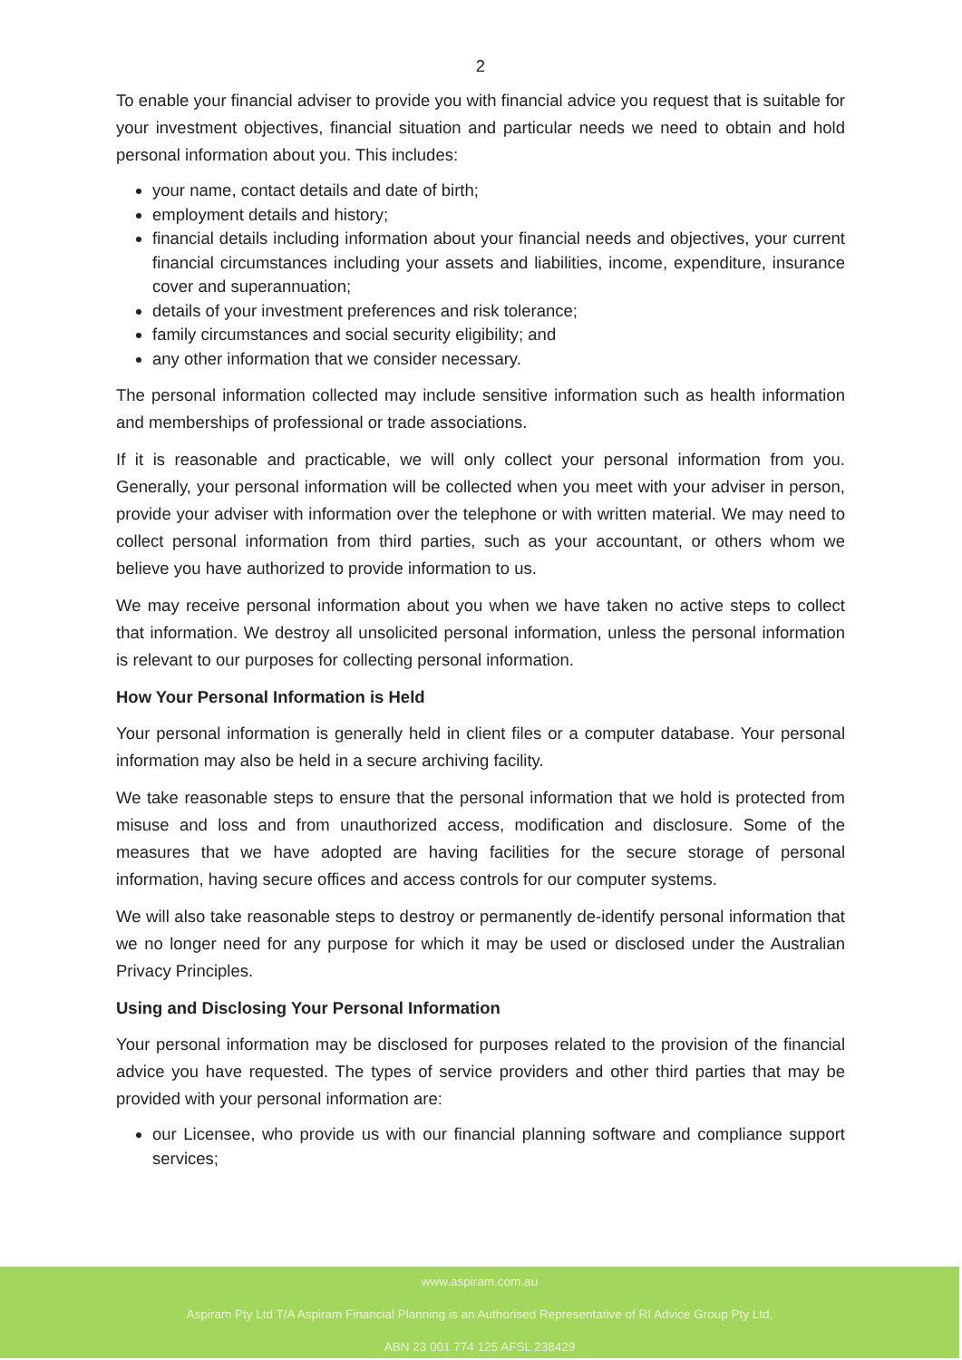2
To enable your financial adviser to provide you with financial advice you request that is suitable for your investment objectives, financial situation and particular needs we need to obtain and hold personal information about you. This includes:
your name, contact details and date of birth;
employment details and history;
financial details including information about your financial needs and objectives, your current financial circumstances including your assets and liabilities, income, expenditure, insurance cover and superannuation;
details of your investment preferences and risk tolerance;
family circumstances and social security eligibility; and
any other information that we consider necessary.
The personal information collected may include sensitive information such as health information and memberships of professional or trade associations.
If it is reasonable and practicable, we will only collect your personal information from you. Generally, your personal information will be collected when you meet with your adviser in person, provide your adviser with information over the telephone or with written material. We may need to collect personal information from third parties, such as your accountant, or others whom we believe you have authorized to provide information to us.
We may receive personal information about you when we have taken no active steps to collect that information. We destroy all unsolicited personal information, unless the personal information is relevant to our purposes for collecting personal information.
How Your Personal Information is Held
Your personal information is generally held in client files or a computer database. Your personal information may also be held in a secure archiving facility.
We take reasonable steps to ensure that the personal information that we hold is protected from misuse and loss and from unauthorized access, modification and disclosure. Some of the measures that we have adopted are having facilities for the secure storage of personal information, having secure offices and access controls for our computer systems.
We will also take reasonable steps to destroy or permanently de-identify personal information that we no longer need for any purpose for which it may be used or disclosed under the Australian Privacy Principles.
Using and Disclosing Your Personal Information
Your personal information may be disclosed for purposes related to the provision of the financial advice you have requested. The types of service providers and other third parties that may be provided with your personal information are:
our Licensee, who provide us with our financial planning software and compliance support services;
www.aspiram.com.au
Aspiram Pty Ltd T/A Aspiram Financial Planning is an Authorised Representative of RI Advice Group Pty Ltd,
ABN 23 001 774 125 AFSL 238429